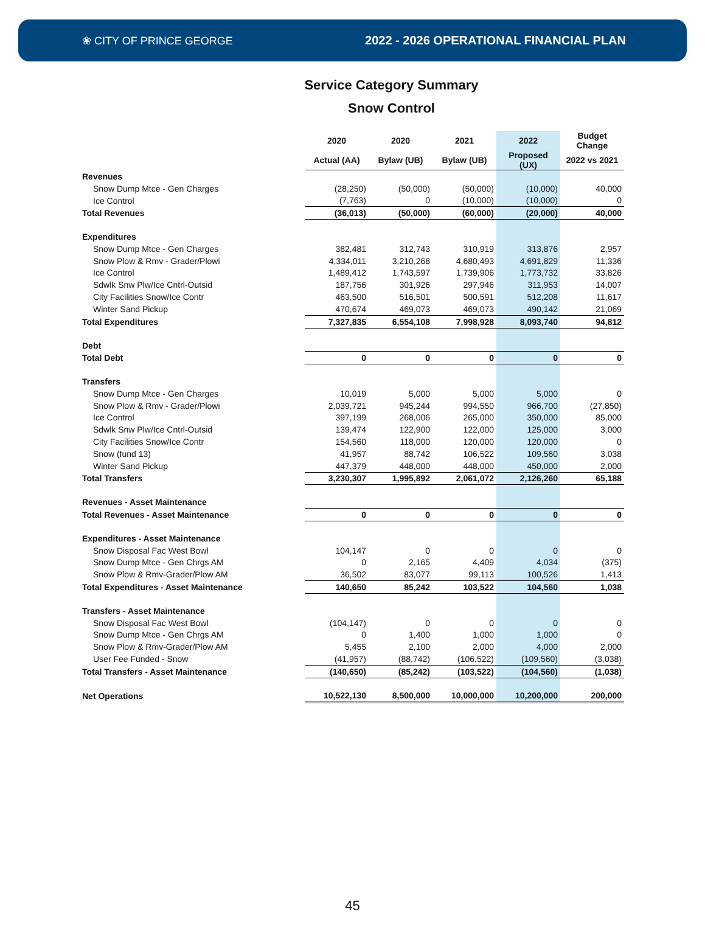❀ CITY OF PRINCE GEORGE
2022 - 2026 OPERATIONAL FINANCIAL PLAN
Service Category Summary
Snow Control
| | 2020 | 2020 | 2021 | 2022 | Budget Change |
| --- | --- | --- | --- | --- | --- |
| | Actual (AA) | Bylaw (UB) | Bylaw (UB) | Proposed (UX) | 2022 vs 2021 |
| Revenues | | | | | |
| Snow Dump Mtce - Gen Charges | (28,250) | (50,000) | (50,000) | (10,000) | 40,000 |
| Ice Control | (7,763) | 0 | (10,000) | (10,000) | 0 |
| Total Revenues | (36,013) | (50,000) | (60,000) | (20,000) | 40,000 |
| Expenditures | | | | | |
| Snow Dump Mtce - Gen Charges | 382,481 | 312,743 | 310,919 | 313,876 | 2,957 |
| Snow Plow & Rmv - Grader/Plowi | 4,334,011 | 3,210,268 | 4,680,493 | 4,691,829 | 11,336 |
| Ice Control | 1,489,412 | 1,743,597 | 1,739,906 | 1,773,732 | 33,826 |
| Sdwlk Snw Plw/Ice Cntrl-Outsid | 187,756 | 301,926 | 297,946 | 311,953 | 14,007 |
| City Facilities Snow/Ice Contr | 463,500 | 516,501 | 500,591 | 512,208 | 11,617 |
| Winter Sand Pickup | 470,674 | 469,073 | 469,073 | 490,142 | 21,069 |
| Total Expenditures | 7,327,835 | 6,554,108 | 7,998,928 | 8,093,740 | 94,812 |
| Debt | | | | | |
| Total Debt | 0 | 0 | 0 | 0 | 0 |
| Transfers | | | | | |
| Snow Dump Mtce - Gen Charges | 10,019 | 5,000 | 5,000 | 5,000 | 0 |
| Snow Plow & Rmv - Grader/Plowi | 2,039,721 | 945,244 | 994,550 | 966,700 | (27,850) |
| Ice Control | 397,199 | 268,006 | 265,000 | 350,000 | 85,000 |
| Sdwlk Snw Plw/Ice Cntrl-Outsid | 139,474 | 122,900 | 122,000 | 125,000 | 3,000 |
| City Facilities Snow/Ice Contr | 154,560 | 118,000 | 120,000 | 120,000 | 0 |
| Snow (fund 13) | 41,957 | 88,742 | 106,522 | 109,560 | 3,038 |
| Winter Sand Pickup | 447,379 | 448,000 | 448,000 | 450,000 | 2,000 |
| Total Transfers | 3,230,307 | 1,995,892 | 2,061,072 | 2,126,260 | 65,188 |
| Revenues - Asset Maintenance | | | | | |
| Total Revenues - Asset Maintenance | 0 | 0 | 0 | 0 | 0 |
| Expenditures - Asset Maintenance | | | | | |
| Snow Disposal Fac West Bowl | 104,147 | 0 | 0 | 0 | 0 |
| Snow Dump Mtce - Gen Chrgs AM | 0 | 2,165 | 4,409 | 4,034 | (375) |
| Snow Plow & Rmv-Grader/Plow AM | 36,502 | 83,077 | 99,113 | 100,526 | 1,413 |
| Total Expenditures - Asset Maintenance | 140,650 | 85,242 | 103,522 | 104,560 | 1,038 |
| Transfers - Asset Maintenance | | | | | |
| Snow Disposal Fac West Bowl | (104,147) | 0 | 0 | 0 | 0 |
| Snow Dump Mtce - Gen Chrgs AM | 0 | 1,400 | 1,000 | 1,000 | 0 |
| Snow Plow & Rmv-Grader/Plow AM | 5,455 | 2,100 | 2,000 | 4,000 | 2,000 |
| User Fee Funded - Snow | (41,957) | (88,742) | (106,522) | (109,560) | (3,038) |
| Total Transfers - Asset Maintenance | (140,650) | (85,242) | (103,522) | (104,560) | (1,038) |
| Net Operations | 10,522,130 | 8,500,000 | 10,000,000 | 10,200,000 | 200,000 |
45